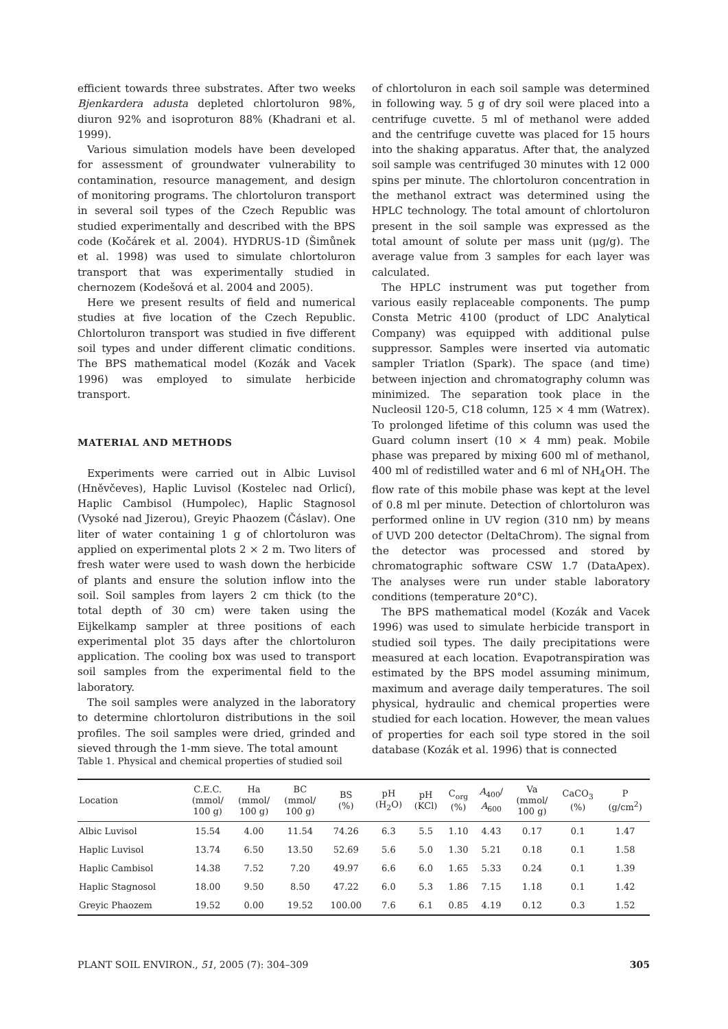efficient towards three substrates. After two weeks Bjenkardera adusta depleted chlortoluron 98%, diuron 92% and isoproturon 88% (Khadrani et al. 1999).
Various simulation models have been developed for assessment of groundwater vulnerability to contamination, resource management, and design of monitoring programs. The chlortoluron transport in several soil types of the Czech Republic was studied experimentally and described with the BPS code (Kočárek et al. 2004). HYDRUS-1D (Šimůnek et al. 1998) was used to simulate chlortoluron transport that was experimentally studied in chernozem (Kodešová et al. 2004 and 2005).
Here we present results of field and numerical studies at five location of the Czech Republic. Chlortoluron transport was studied in five different soil types and under different climatic conditions. The BPS mathematical model (Kozák and Vacek 1996) was employed to simulate herbicide transport.
MATERIAL AND METHODS
Experiments were carried out in Albic Luvisol (Hněvčeves), Haplic Luvisol (Kostelec nad Orlicí), Haplic Cambisol (Humpolec), Haplic Stagnosol (Vysoké nad Jizerou), Greyic Phaozem (Čáslav). One liter of water containing 1 g of chlortoluron was applied on experimental plots 2 × 2 m. Two liters of fresh water were used to wash down the herbicide of plants and ensure the solution inflow into the soil. Soil samples from layers 2 cm thick (to the total depth of 30 cm) were taken using the Eijkelkamp sampler at three positions of each experimental plot 35 days after the chlortoluron application. The cooling box was used to transport soil samples from the experimental field to the laboratory.
The soil samples were analyzed in the laboratory to determine chlortoluron distributions in the soil profiles. The soil samples were dried, grinded and sieved through the 1-mm sieve. The total amount
of chlortoluron in each soil sample was determined in following way. 5 g of dry soil were placed into a centrifuge cuvette. 5 ml of methanol were added and the centrifuge cuvette was placed for 15 hours into the shaking apparatus. After that, the analyzed soil sample was centrifuged 30 minutes with 12 000 spins per minute. The chlortoluron concentration in the methanol extract was determined using the HPLC technology. The total amount of chlortoluron present in the soil sample was expressed as the total amount of solute per mass unit (μg/g). The average value from 3 samples for each layer was calculated.
The HPLC instrument was put together from various easily replaceable components. The pump Consta Metric 4100 (product of LDC Analytical Company) was equipped with additional pulse suppressor. Samples were inserted via automatic sampler Triatlon (Spark). The space (and time) between injection and chromatography column was minimized. The separation took place in the Nucleosil 120-5, C18 column, 125 × 4 mm (Watrex). To prolonged lifetime of this column was used the Guard column insert (10 × 4 mm) peak. Mobile phase was prepared by mixing 600 ml of methanol, 400 ml of redistilled water and 6 ml of NH<sub>4</sub>OH. The flow rate of this mobile phase was kept at the level of 0.8 ml per minute. Detection of chlortoluron was performed online in UV region (310 nm) by means of UVD 200 detector (DeltaChrom). The signal from the detector was processed and stored by chromatographic software CSW 1.7 (DataApex). The analyses were run under stable laboratory conditions (temperature 20°C).
The BPS mathematical model (Kozák and Vacek 1996) was used to simulate herbicide transport in studied soil types. The daily precipitations were measured at each location. Evapotranspiration was estimated by the BPS model assuming minimum, maximum and average daily temperatures. The soil physical, hydraulic and chemical properties were studied for each location. However, the mean values of properties for each soil type stored in the soil database (Kozák et al. 1996) that is connected
Table 1. Physical and chemical properties of studied soil
| Location | C.E.C. (mmol/ 100 g) | Ha (mmol/ 100 g) | BC (mmol/ 100 g) | BS (%) | pH (H<sub>2</sub>O) | pH (KCl) | C<sub>org</sub> (%) | A<sub>400</sub>/ A<sub>600</sub> | Va (mmol/ 100 g) | CaCO<sub>3</sub> (%) | P (g/cm<sup>2</sup>) |
| --- | --- | --- | --- | --- | --- | --- | --- | --- | --- | --- | --- |
| Albic Luvisol | 15.54 | 4.00 | 11.54 | 74.26 | 6.3 | 5.5 | 1.10 | 4.43 | 0.17 | 0.1 | 1.47 |
| Haplic Luvisol | 13.74 | 6.50 | 13.50 | 52.69 | 5.6 | 5.0 | 1.30 | 5.21 | 0.18 | 0.1 | 1.58 |
| Haplic Cambisol | 14.38 | 7.52 | 7.20 | 49.97 | 6.6 | 6.0 | 1.65 | 5.33 | 0.24 | 0.1 | 1.39 |
| Haplic Stagnosol | 18.00 | 9.50 | 8.50 | 47.22 | 6.0 | 5.3 | 1.86 | 7.15 | 1.18 | 0.1 | 1.42 |
| Greyic Phaozem | 19.52 | 0.00 | 19.52 | 100.00 | 7.6 | 6.1 | 0.85 | 4.19 | 0.12 | 0.3 | 1.52 |
PLANT SOIL ENVIRON., 51, 2005 (7): 304–309 305